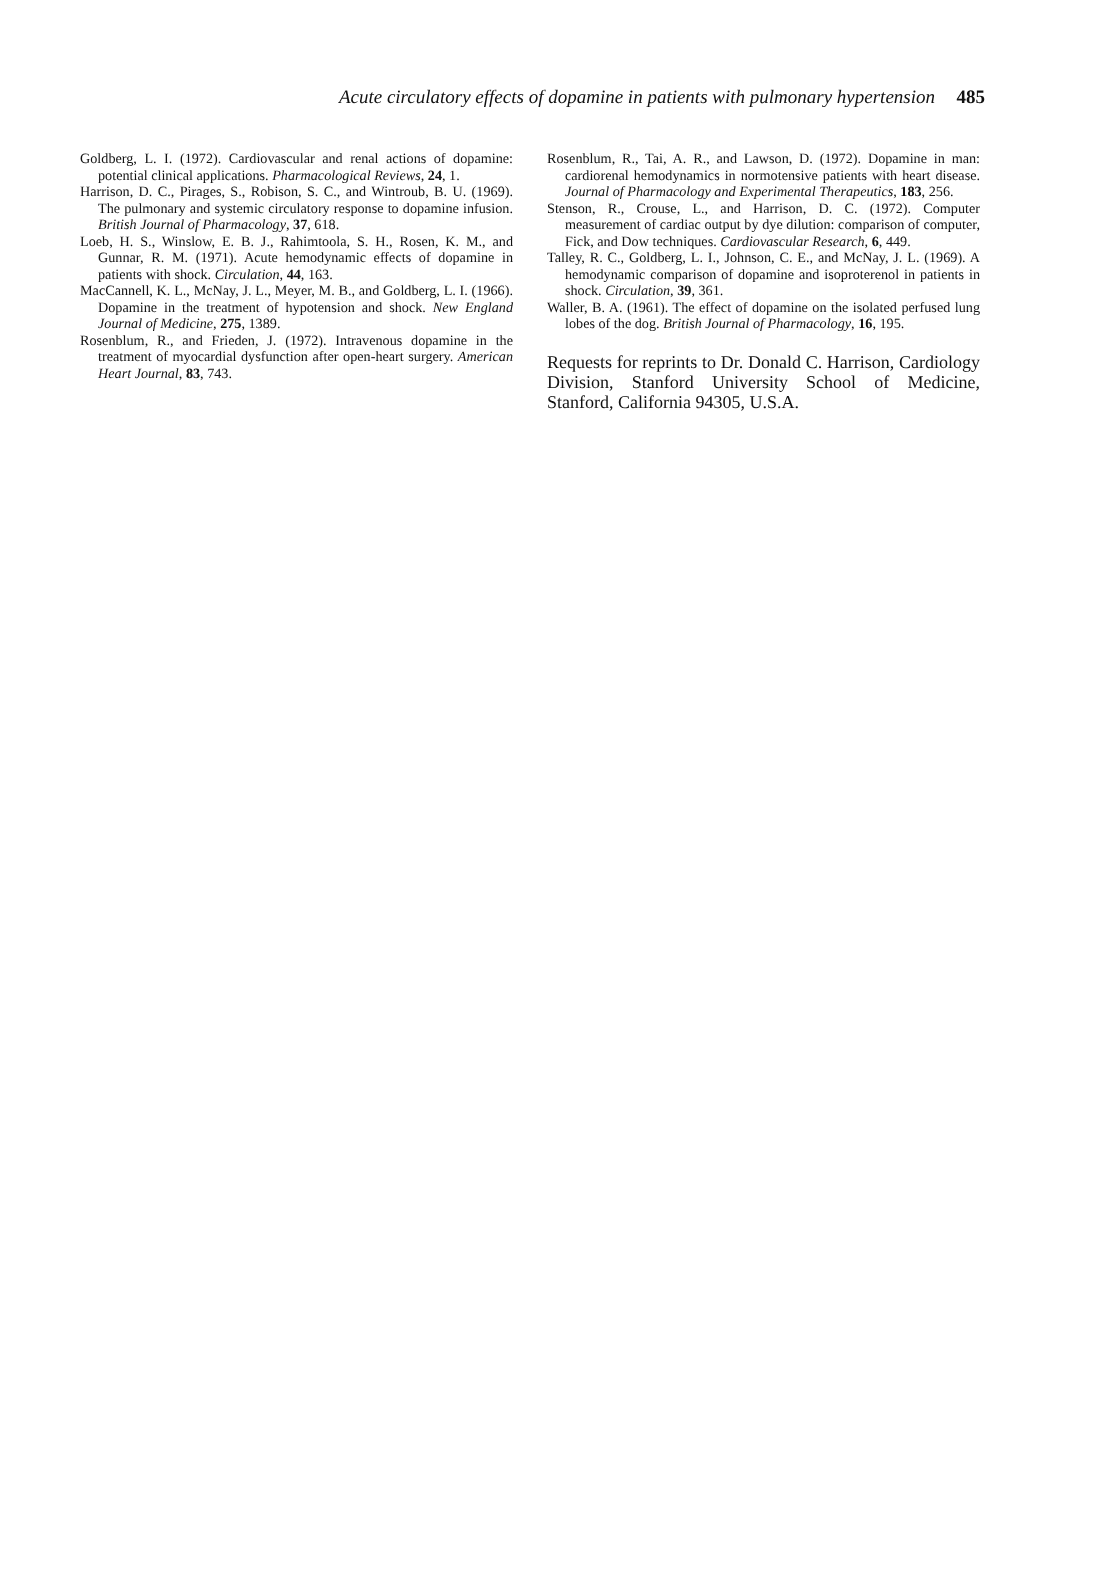Acute circulatory effects of dopamine in patients with pulmonary hypertension 485
Goldberg, L. I. (1972). Cardiovascular and renal actions of dopamine: potential clinical applications. Pharmacological Reviews, 24, 1.
Harrison, D. C., Pirages, S., Robison, S. C., and Wintroub, B. U. (1969). The pulmonary and systemic circulatory response to dopamine infusion. British Journal of Pharmacology, 37, 618.
Loeb, H. S., Winslow, E. B. J., Rahimtoola, S. H., Rosen, K. M., and Gunnar, R. M. (1971). Acute hemodynamic effects of dopamine in patients with shock. Circulation, 44, 163.
MacCannell, K. L., McNay, J. L., Meyer, M. B., and Goldberg, L. I. (1966). Dopamine in the treatment of hypotension and shock. New England Journal of Medicine, 275, 1389.
Rosenblum, R., and Frieden, J. (1972). Intravenous dopamine in the treatment of myocardial dysfunction after open-heart surgery. American Heart Journal, 83, 743.
Rosenblum, R., Tai, A. R., and Lawson, D. (1972). Dopamine in man: cardiorenal hemodynamics in normotensive patients with heart disease. Journal of Pharmacology and Experimental Therapeutics, 183, 256.
Stenson, R., Crouse, L., and Harrison, D. C. (1972). Computer measurement of cardiac output by dye dilution: comparison of computer, Fick, and Dow techniques. Cardiovascular Research, 6, 449.
Talley, R. C., Goldberg, L. I., Johnson, C. E., and McNay, J. L. (1969). A hemodynamic comparison of dopamine and isoproterenol in patients in shock. Circulation, 39, 361.
Waller, B. A. (1961). The effect of dopamine on the isolated perfused lung lobes of the dog. British Journal of Pharmacology, 16, 195.
Requests for reprints to Dr. Donald C. Harrison, Cardiology Division, Stanford University School of Medicine, Stanford, California 94305, U.S.A.